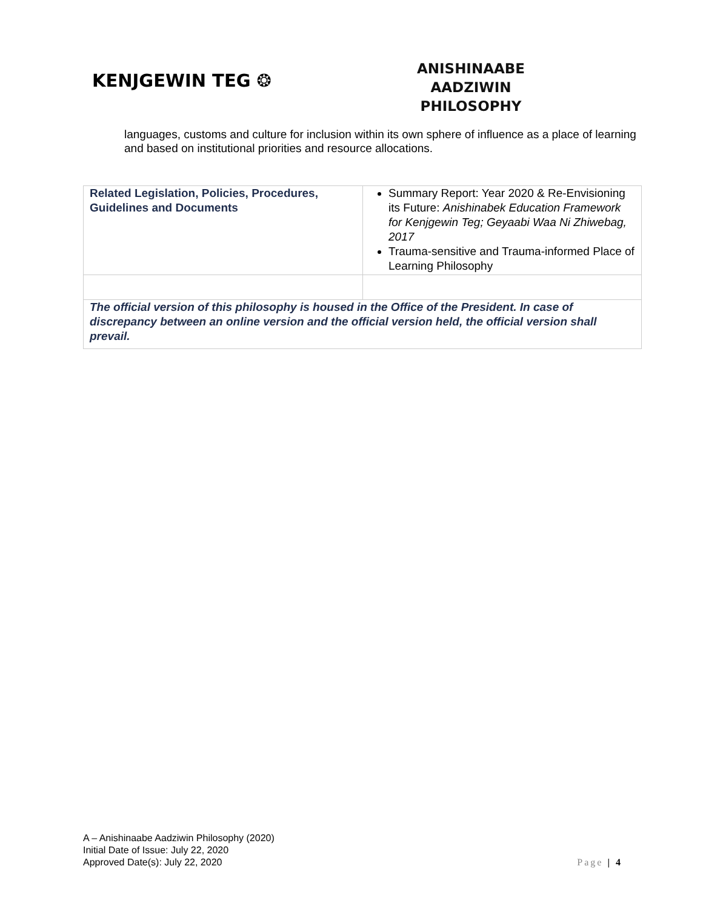KENJGEWIN TEG ❂
ANISHINAABE AADZIWIN
PHILOSOPHY
languages, customs and culture for inclusion within its own sphere of influence as a place of learning and based on institutional priorities and resource allocations.
| Related Legislation, Policies, Procedures, Guidelines and Documents | Summary Report: Year 2020 & Re-Envisioning its Future: Anishinabek Education Framework for Kenjgewin Teg; Geyaabi Waa Ni Zhiwebag, 2017 Trauma-sensitive and Trauma-informed Place of Learning Philosophy |
| The official version of this philosophy is housed in the Office of the President. In case of discrepancy between an online version and the official version held, the official version shall prevail. | |
A – Anishinaabe Aadziwin Philosophy (2020)
Initial Date of Issue: July 22, 2020
Approved Date(s): July 22, 2020
Page | 4